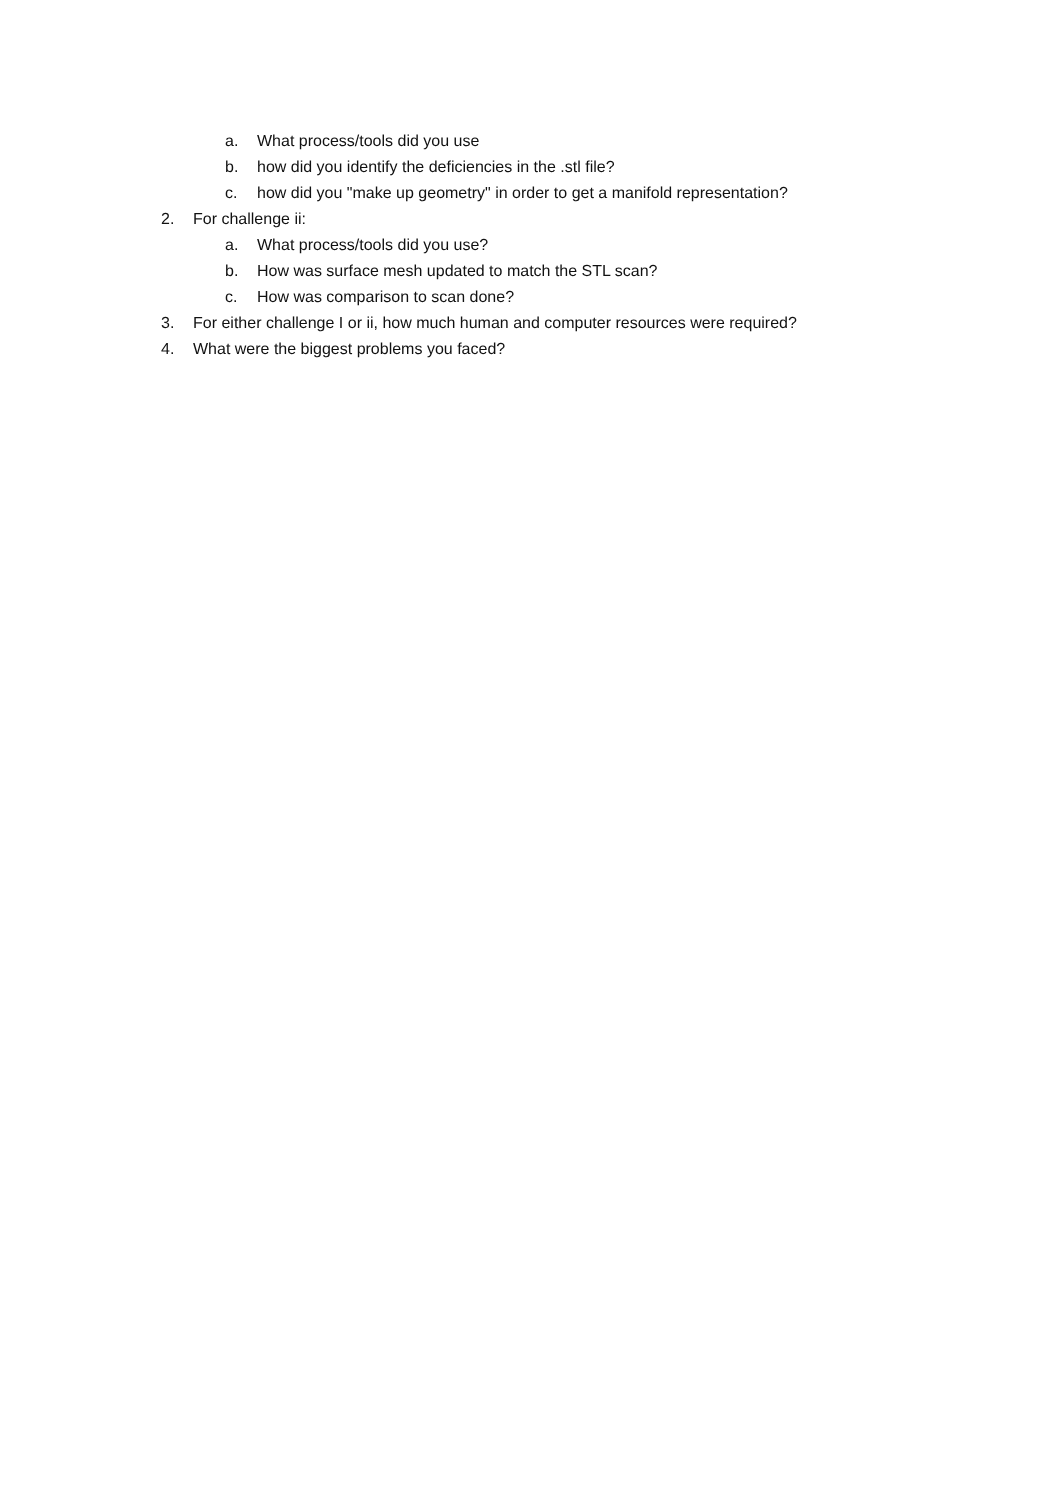a. What process/tools did you use
b. how did you identify the deficiencies in the .stl file?
c. how did you "make up geometry" in order to get a manifold representation?
2. For challenge ii:
a. What process/tools did you use?
b. How was surface mesh updated to match the STL scan?
c. How was comparison to scan done?
3. For either challenge I or ii, how much human and computer resources were required?
4. What were the biggest problems you faced?